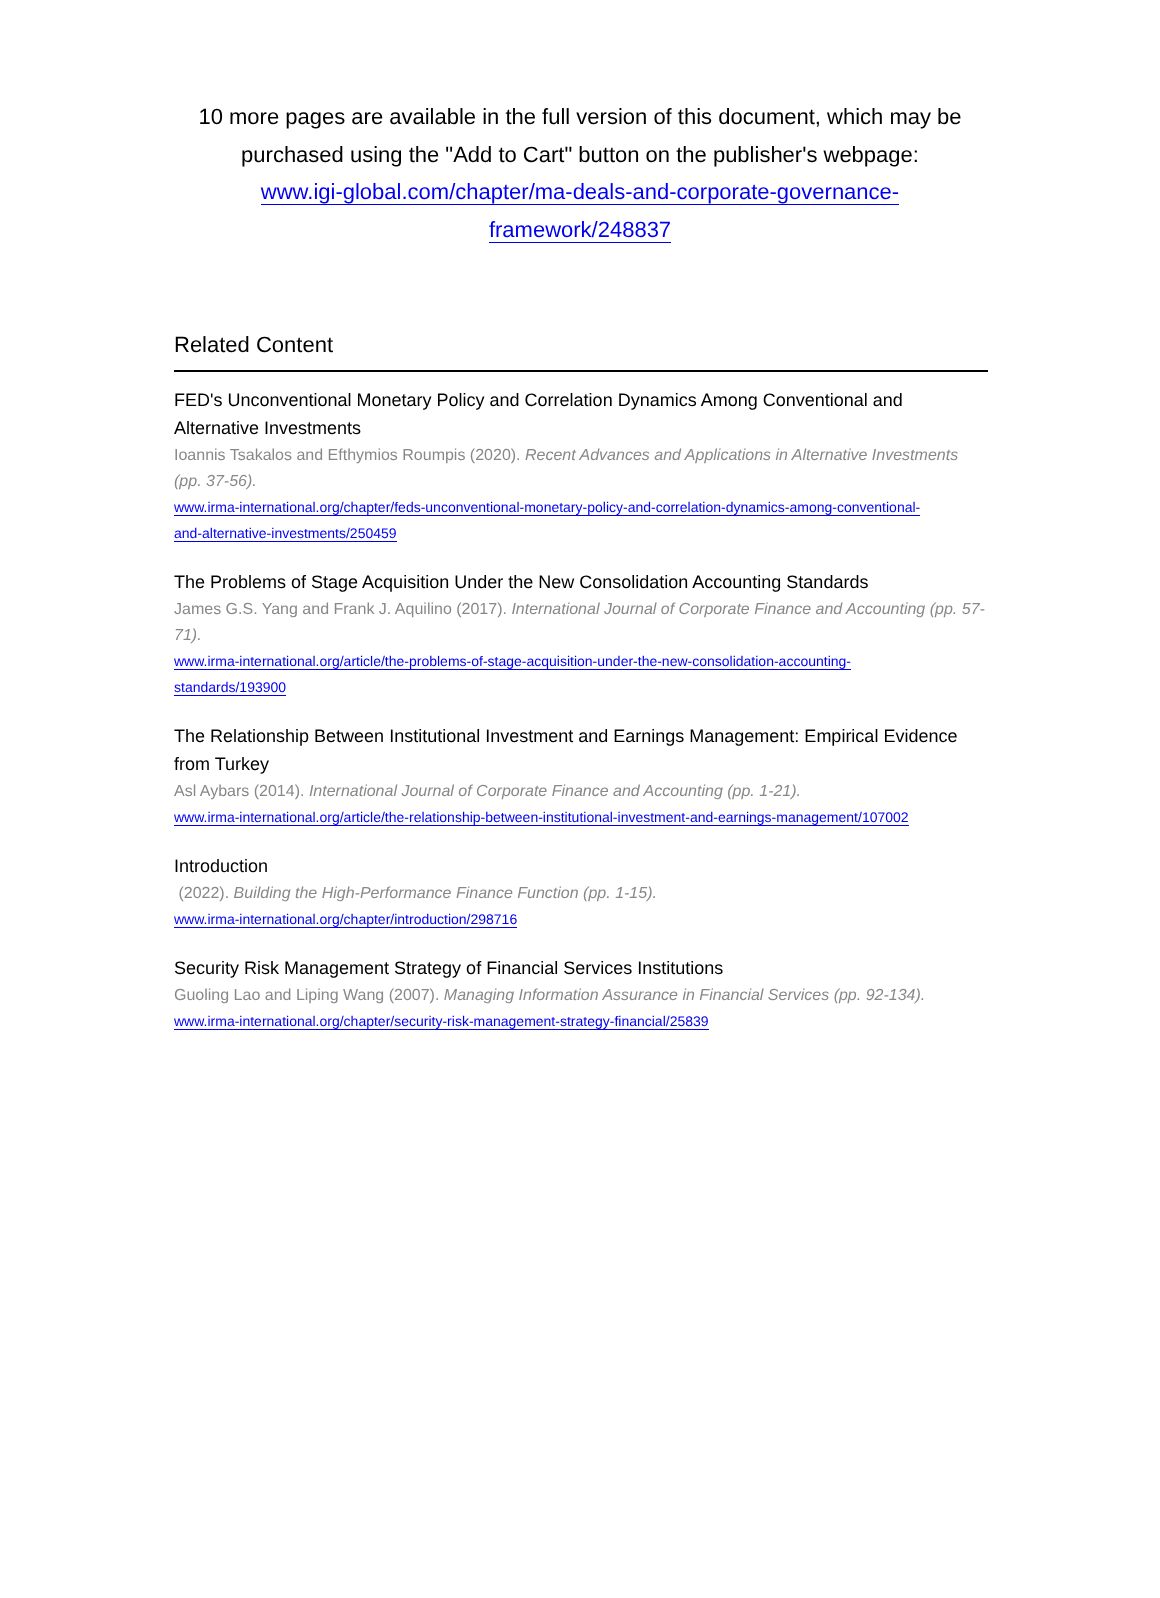10 more pages are available in the full version of this document, which may be purchased using the "Add to Cart" button on the publisher's webpage:
www.igi-global.com/chapter/ma-deals-and-corporate-governance-
framework/248837
Related Content
FED's Unconventional Monetary Policy and Correlation Dynamics Among Conventional and Alternative Investments
Ioannis Tsakalos and Efthymios Roumpis (2020). Recent Advances and Applications in Alternative Investments (pp. 37-56).
www.irma-international.org/chapter/feds-unconventional-monetary-policy-and-correlation-dynamics-among-conventional-
and-alternative-investments/250459
The Problems of Stage Acquisition Under the New Consolidation Accounting Standards
James G.S. Yang and Frank J. Aquilino (2017). International Journal of Corporate Finance and Accounting (pp. 57-71).
www.irma-international.org/article/the-problems-of-stage-acquisition-under-the-new-consolidation-accounting-
standards/193900
The Relationship Between Institutional Investment and Earnings Management: Empirical Evidence from Turkey
Asl Aybars (2014). International Journal of Corporate Finance and Accounting (pp. 1-21).
www.irma-international.org/article/the-relationship-between-institutional-investment-and-earnings-management/107002
Introduction
(2022). Building the High-Performance Finance Function (pp. 1-15).
www.irma-international.org/chapter/introduction/298716
Security Risk Management Strategy of Financial Services Institutions
Guoling Lao and Liping Wang (2007). Managing Information Assurance in Financial Services (pp. 92-134).
www.irma-international.org/chapter/security-risk-management-strategy-financial/25839